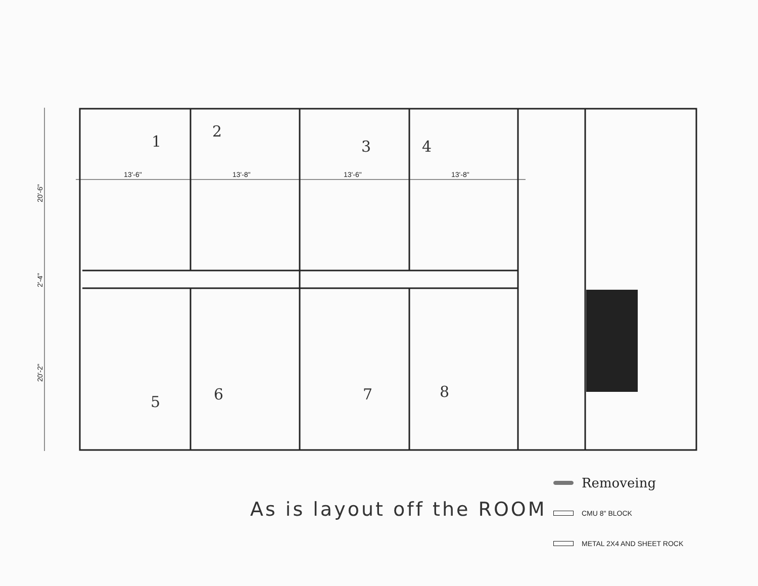13'-6"
13'-8"
13'-6"
13'-8"
20'-6"
2'-4"
20'-2"
1
2
3
4
5
6
7
8
As is layout off the ROOM
Removeing
CMU 8" BLOCK
METAL 2X4 AND SHEET ROCK